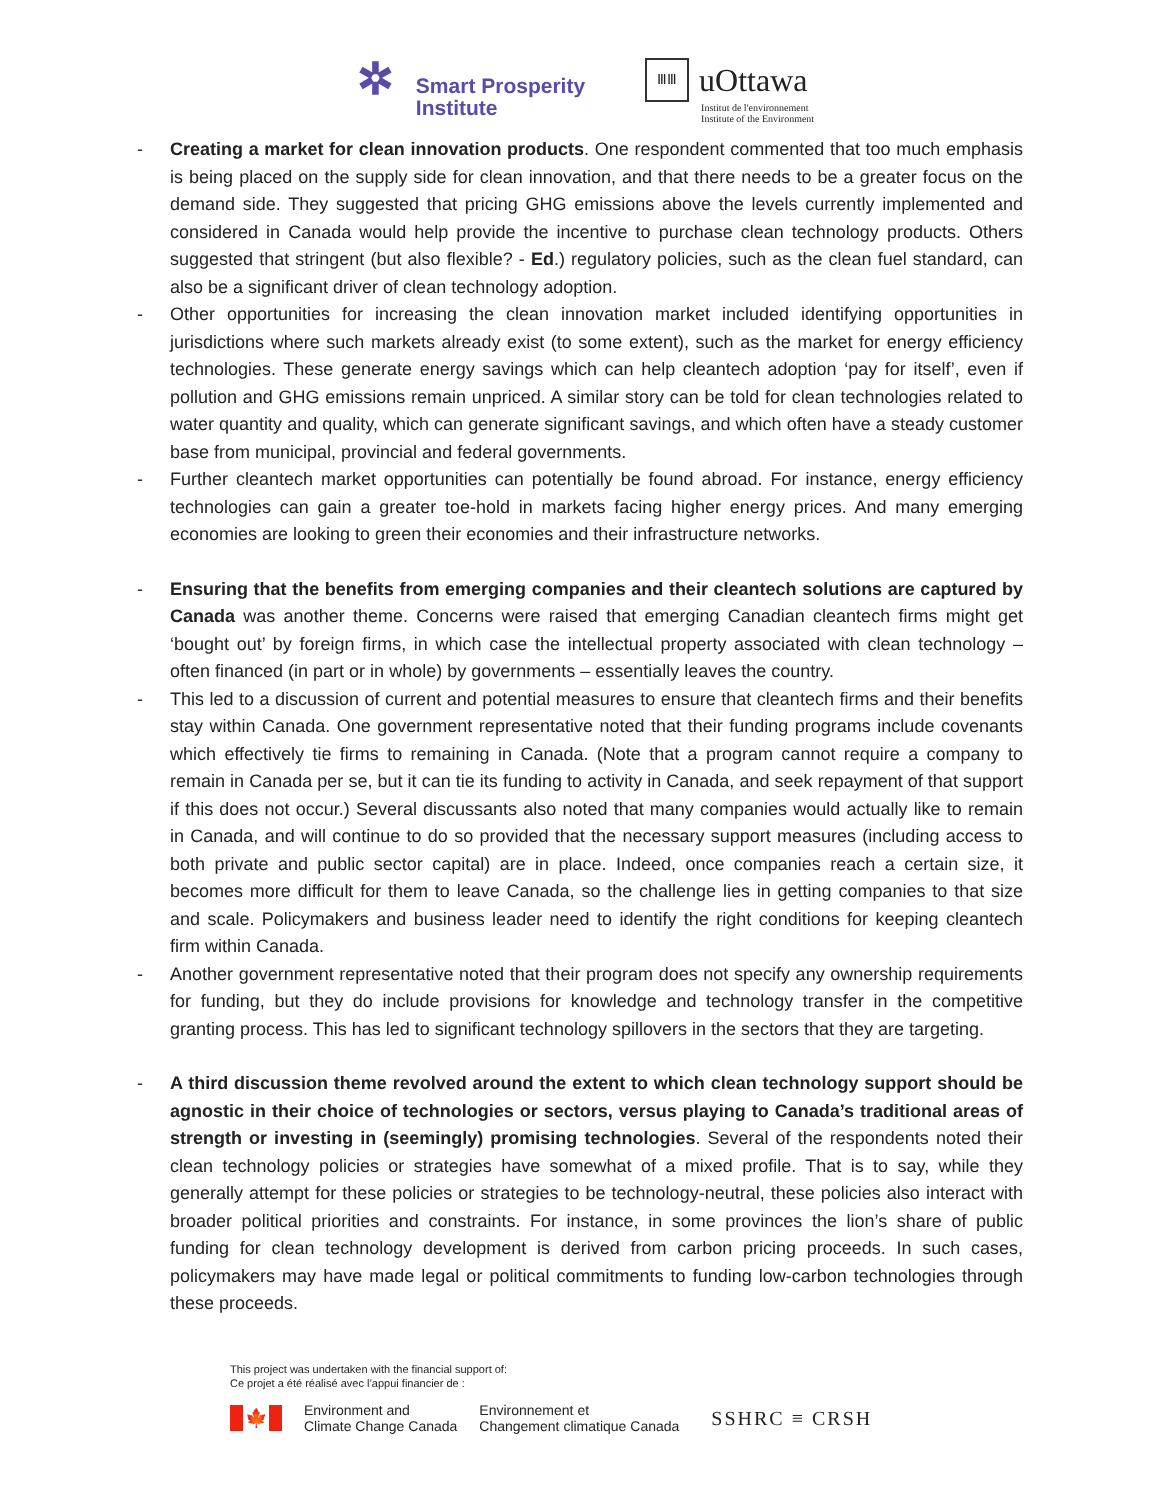✲
Smart Prosperity
Institute
ⅢⅢ
uOttawa
Institut de l'environnement
Institute of the Environment
- Creating a market for clean innovation products. One respondent commented that too much emphasis is being placed on the supply side for clean innovation, and that there needs to be a greater focus on the demand side. They suggested that pricing GHG emissions above the levels currently implemented and considered in Canada would help provide the incentive to purchase clean technology products. Others suggested that stringent (but also flexible? - Ed.) regulatory policies, such as the clean fuel standard, can also be a significant driver of clean technology adoption.
- Other opportunities for increasing the clean innovation market included identifying opportunities in jurisdictions where such markets already exist (to some extent), such as the market for energy efficiency technologies. These generate energy savings which can help cleantech adoption ‘pay for itself’, even if pollution and GHG emissions remain unpriced. A similar story can be told for clean technologies related to water quantity and quality, which can generate significant savings, and which often have a steady customer base from municipal, provincial and federal governments.
- Further cleantech market opportunities can potentially be found abroad. For instance, energy efficiency technologies can gain a greater toe-hold in markets facing higher energy prices. And many emerging economies are looking to green their economies and their infrastructure networks.
- Ensuring that the benefits from emerging companies and their cleantech solutions are captured by Canada was another theme. Concerns were raised that emerging Canadian cleantech firms might get ‘bought out’ by foreign firms, in which case the intellectual property associated with clean technology – often financed (in part or in whole) by governments – essentially leaves the country.
- This led to a discussion of current and potential measures to ensure that cleantech firms and their benefits stay within Canada. One government representative noted that their funding programs include covenants which effectively tie firms to remaining in Canada. (Note that a program cannot require a company to remain in Canada per se, but it can tie its funding to activity in Canada, and seek repayment of that support if this does not occur.) Several discussants also noted that many companies would actually like to remain in Canada, and will continue to do so provided that the necessary support measures (including access to both private and public sector capital) are in place. Indeed, once companies reach a certain size, it becomes more difficult for them to leave Canada, so the challenge lies in getting companies to that size and scale. Policymakers and business leader need to identify the right conditions for keeping cleantech firm within Canada.
- Another government representative noted that their program does not specify any ownership requirements for funding, but they do include provisions for knowledge and technology transfer in the competitive granting process. This has led to significant technology spillovers in the sectors that they are targeting.
- A third discussion theme revolved around the extent to which clean technology support should be agnostic in their choice of technologies or sectors, versus playing to Canada’s traditional areas of strength or investing in (seemingly) promising technologies. Several of the respondents noted their clean technology policies or strategies have somewhat of a mixed profile. That is to say, while they generally attempt for these policies or strategies to be technology-neutral, these policies also interact with broader political priorities and constraints. For instance, in some provinces the lion’s share of public funding for clean technology development is derived from carbon pricing proceeds. In such cases, policymakers may have made legal or political commitments to funding low-carbon technologies through these proceeds.
This project was undertaken with the financial support of:
Ce projet a été réalisé avec l’appui financier de :
🍁
Environment and
Climate Change Canada
Environnement et
Changement climatique Canada
SSHRC ≡ CRSH